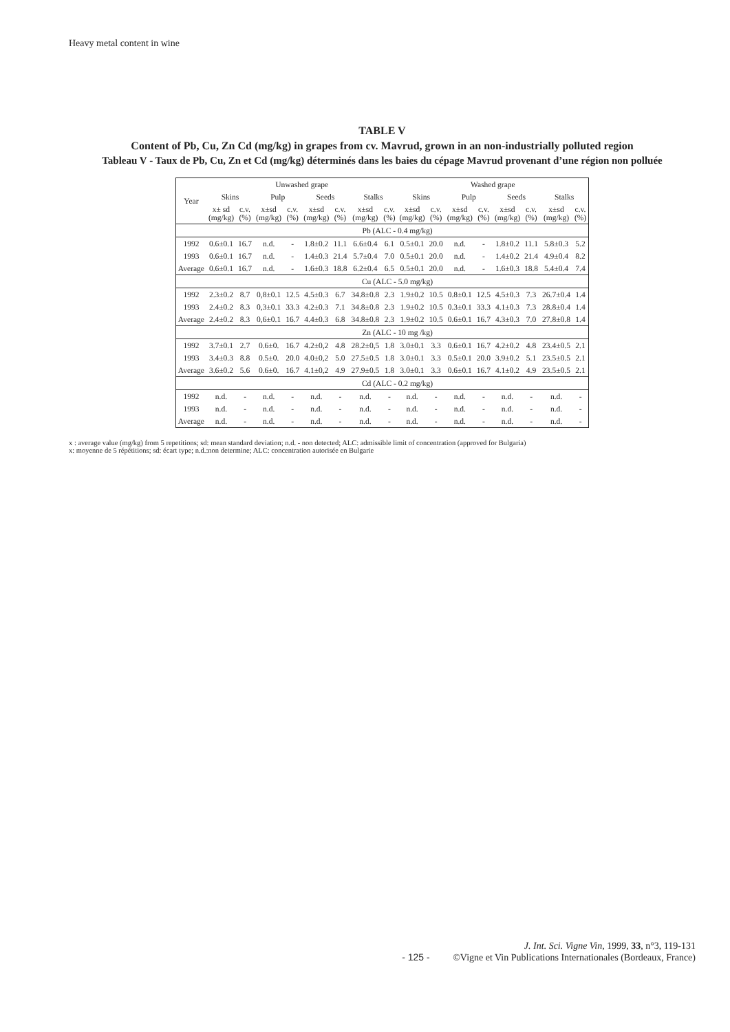Heavy metal content in wine
TABLE V
Content of Pb, Cu, Zn Cd (mg/kg) in grapes from cv. Mavrud, grown in an non-industrially polluted region
Tableau V - Taux de Pb, Cu, Zn et Cd (mg/kg) déterminés dans les baies du cépage Mavrud provenant d’une région non polluée
| Year | Unwashed grape | | | | | | | | Washed grape | | | | | | | |
| --- | --- | --- | --- | --- | --- | --- | --- | --- | --- | --- | --- | --- | --- | --- | --- | --- |
| | Skins | | Pulp | | Seeds | | Stalks | | Skins | | Pulp | | Seeds | | Stalks | |
| | x± sd (mg/kg) | c.v. (%) | x±sd (mg/kg) | c.v. (%) | x±sd (mg/kg) | c.v. (%) | x±sd (mg/kg) | c.v. (%) | x±sd (mg/kg) | c.v. (%) | x±sd (mg/kg) | c.v. (%) | x±sd (mg/kg) | c.v. (%) | x±sd (mg/kg) | c.v. (%) |
| | Pb (ALC - 0.4 mg/kg) | | | | | | | | | | | | | | | |
| 1992 | 0.6±0.1 | 16.7 | n.d. | - | 1.8±0.2 | 11.1 | 6.6±0.4 | 6.1 | 0.5±0.1 | 20.0 | n.d. | - | 1.8±0.2 | 11.1 | 5.8±0.3 | 5.2 |
| 1993 | 0.6±0.1 | 16.7 | n.d. | - | 1.4±0.3 | 21.4 | 5.7±0.4 | 7.0 | 0.5±0.1 | 20.0 | n.d. | - | 1.4±0.2 | 21.4 | 4.9±0.4 | 8.2 |
| Average | 0.6±0.1 | 16.7 | n.d. | - | 1.6±0.3 | 18.8 | 6.2±0.4 | 6.5 | 0.5±0.1 | 20.0 | n.d. | - | 1.6±0.3 | 18.8 | 5.4±0.4 | 7.4 |
| | Cu (ALC - 5.0 mg/kg) | | | | | | | | | | | | | | | |
| 1992 | 2.3±0.2 | 8.7 | 0,8±0.1 | 12.5 | 4.5±0.3 | 6.7 | 34.8±0.8 | 2.3 | 1.9±0.2 | 10.5 | 0.8±0.1 | 12.5 | 4.5±0.3 | 7.3 | 26.7±0.4 | 1.4 |
| 1993 | 2.4±0.2 | 8.3 | 0,3±0.1 | 33.3 | 4.2±0.3 | 7.1 | 34.8±0.8 | 2.3 | 1.9±0.2 | 10.5 | 0.3±0.1 | 33.3 | 4.1±0.3 | 7.3 | 28.8±0.4 | 1.4 |
| Average | 2.4±0.2 | 8.3 | 0,6±0.1 | 16.7 | 4.4±0.3 | 6.8 | 34.8±0.8 | 2.3 | 1.9±0.2 | 10.5 | 0.6±0.1 | 16.7 | 4.3±0.3 | 7.0 | 27.8±0.8 | 1.4 |
| | Zn (ALC - 10 mg /kg) | | | | | | | | | | | | | | | |
| 1992 | 3.7±0.1 | 2.7 | 0.6±0. | 16.7 | 4.2±0,2 | 4.8 | 28.2±0,5 | 1.8 | 3.0±0.1 | 3.3 | 0.6±0.1 | 16.7 | 4.2±0.2 | 4.8 | 23.4±0.5 | 2.1 |
| 1993 | 3.4±0.3 | 8.8 | 0.5±0. | 20.0 | 4.0±0,2 | 5.0 | 27.5±0.5 | 1.8 | 3.0±0.1 | 3.3 | 0.5±0.1 | 20.0 | 3.9±0.2 | 5.1 | 23.5±0.5 | 2.1 |
| Average | 3.6±0.2 | 5.6 | 0.6±0. | 16.7 | 4.1±0,2 | 4.9 | 27.9±0.5 | 1.8 | 3.0±0.1 | 3.3 | 0.6±0.1 | 16.7 | 4.1±0.2 | 4.9 | 23.5±0.5 | 2.1 |
| | Cd (ALC - 0.2 mg/kg) | | | | | | | | | | | | | | | |
| 1992 | n.d. | - | n.d. | - | n.d. | - | n.d. | - | n.d. | - | n.d. | - | n.d. | - | n.d. | - |
| 1993 | n.d. | - | n.d. | - | n.d. | - | n.d. | - | n.d. | - | n.d. | - | n.d. | - | n.d. | - |
| Average | n.d. | - | n.d. | - | n.d. | - | n.d. | - | n.d. | - | n.d. | - | n.d. | - | n.d. | - |
x : average value (mg/kg) from 5 repetitions; sd: mean standard deviation; n.d. - non detected; ALC: admissible limit of concentration (approved for Bulgaria)
x: moyenne de 5 répétitions; sd: écart type; n.d.:non determine; ALC: concentration autorisée en Bulgarie
J. Int. Sci. Vigne Vin, 1999, 33, n°3, 119-131
- 125 - ©Vigne et Vin Publications Internationales (Bordeaux, France)